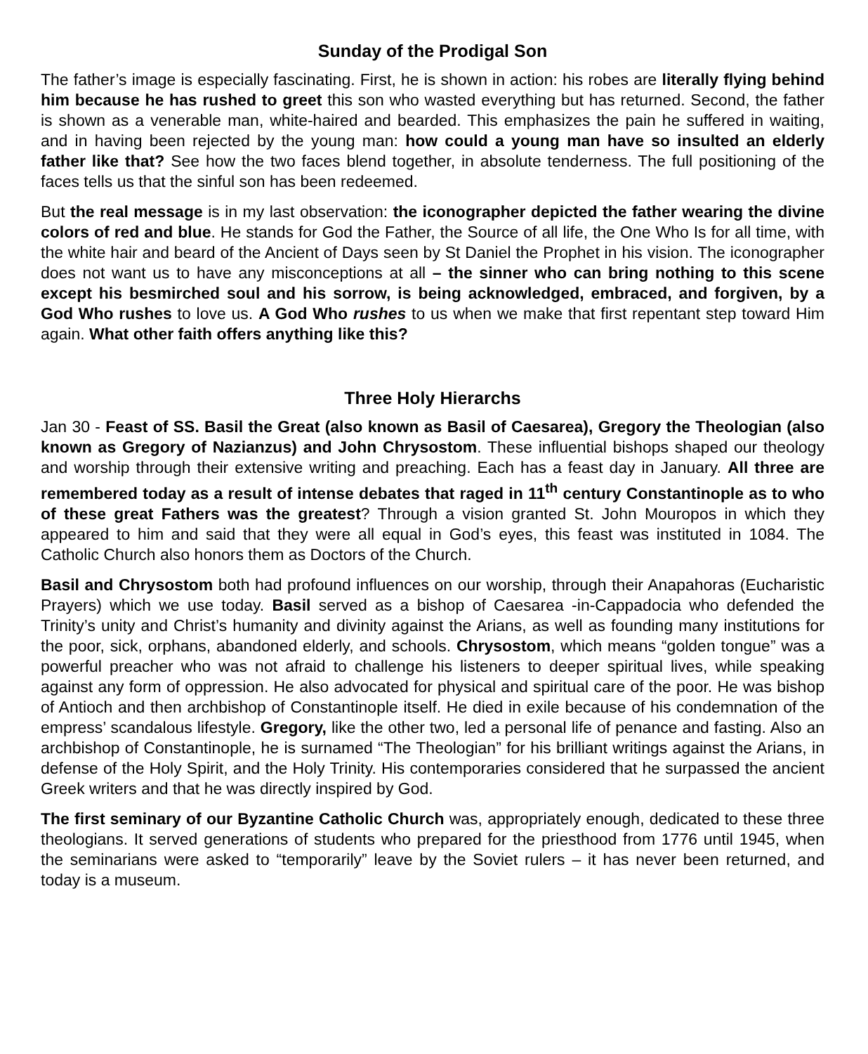Sunday of the Prodigal Son
The father’s image is especially fascinating. First, he is shown in action: his robes are literally flying behind him because he has rushed to greet this son who wasted everything but has returned. Second, the father is shown as a venerable man, white-haired and bearded. This emphasizes the pain he suffered in waiting, and in having been rejected by the young man: how could a young man have so insulted an elderly father like that? See how the two faces blend together, in absolute tenderness. The full positioning of the faces tells us that the sinful son has been redeemed.
But the real message is in my last observation: the iconographer depicted the father wearing the divine colors of red and blue. He stands for God the Father, the Source of all life, the One Who Is for all time, with the white hair and beard of the Ancient of Days seen by St Daniel the Prophet in his vision. The iconographer does not want us to have any misconceptions at all – the sinner who can bring nothing to this scene except his besmirched soul and his sorrow, is being acknowledged, embraced, and forgiven, by a God Who rushes to love us. A God Who rushes to us when we make that first repentant step toward Him again. What other faith offers anything like this?
Three Holy Hierarchs
Jan 30 - Feast of SS. Basil the Great (also known as Basil of Caesarea), Gregory the Theologian (also known as Gregory of Nazianzus) and John Chrysostom. These influential bishops shaped our theology and worship through their extensive writing and preaching. Each has a feast day in January. All three are remembered today as a result of intense debates that raged in 11<sup>th</sup> century Constantinople as to who of these great Fathers was the greatest? Through a vision granted St. John Mouropos in which they appeared to him and said that they were all equal in God’s eyes, this feast was instituted in 1084. The Catholic Church also honors them as Doctors of the Church.
Basil and Chrysostom both had profound influences on our worship, through their Anapahoras (Eucharistic Prayers) which we use today. Basil served as a bishop of Caesarea -in-Cappadocia who defended the Trinity’s unity and Christ’s humanity and divinity against the Arians, as well as founding many institutions for the poor, sick, orphans, abandoned elderly, and schools. Chrysostom, which means “golden tongue” was a powerful preacher who was not afraid to challenge his listeners to deeper spiritual lives, while speaking against any form of oppression. He also advocated for physical and spiritual care of the poor. He was bishop of Antioch and then archbishop of Constantinople itself. He died in exile because of his condemnation of the empress’ scandalous lifestyle. Gregory, like the other two, led a personal life of penance and fasting. Also an archbishop of Constantinople, he is surnamed “The Theologian” for his brilliant writings against the Arians, in defense of the Holy Spirit, and the Holy Trinity. His contemporaries considered that he surpassed the ancient Greek writers and that he was directly inspired by God.
The first seminary of our Byzantine Catholic Church was, appropriately enough, dedicated to these three theologians. It served generations of students who prepared for the priesthood from 1776 until 1945, when the seminarians were asked to “temporarily” leave by the Soviet rulers – it has never been returned, and today is a museum.